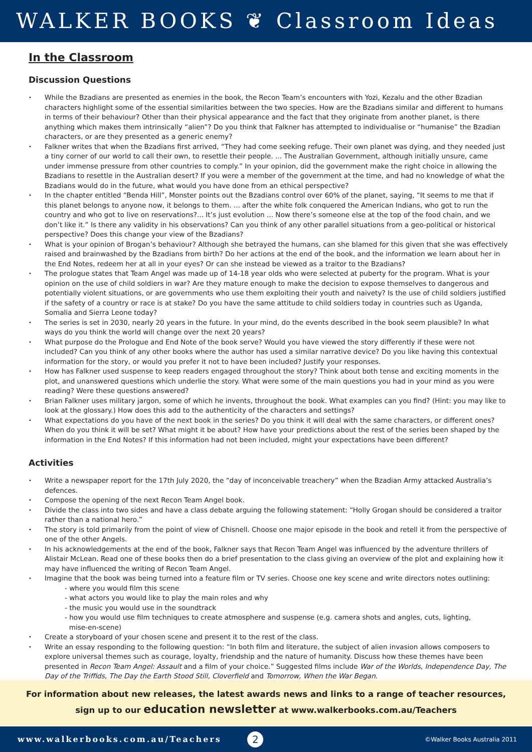WALKER BOOKS ❦ Classroom Ideas
In the Classroom
Discussion Questions
While the Bzadians are presented as enemies in the book, the Recon Team’s encounters with Yozi, Kezalu and the other Bzadian characters highlight some of the essential similarities between the two species. How are the Bzadians similar and different to humans in terms of their behaviour? Other than their physical appearance and the fact that they originate from another planet, is there anything which makes them intrinsically “alien”? Do you think that Falkner has attempted to individualise or “humanise” the Bzadian characters, or are they presented as a generic enemy?
Falkner writes that when the Bzadians first arrived, “They had come seeking refuge. Their own planet was dying, and they needed just a tiny corner of our world to call their own, to resettle their people. ... The Australian Government, although initially unsure, came under immense pressure from other countries to comply.” In your opinion, did the government make the right choice in allowing the Bzadians to resettle in the Australian desert? If you were a member of the government at the time, and had no knowledge of what the Bzadians would do in the future, what would you have done from an ethical perspective?
In the chapter entitled “Benda Hill”, Monster points out the Bzadians control over 60% of the planet, saying, “It seems to me that if this planet belongs to anyone now, it belongs to them. ... after the white folk conquered the American Indians, who got to run the country and who got to live on reservations?... It’s just evolution ... Now there’s someone else at the top of the food chain, and we don’t like it.” Is there any validity in his observations? Can you think of any other parallel situations from a geo-political or historical perspective? Does this change your view of the Bzadians?
What is your opinion of Brogan’s behaviour? Although she betrayed the humans, can she blamed for this given that she was effectively raised and brainwashed by the Bzadians from birth? Do her actions at the end of the book, and the information we learn about her in the End Notes, redeem her at all in your eyes? Or can she instead be viewed as a traitor to the Bzadians?
The prologue states that Team Angel was made up of 14-18 year olds who were selected at puberty for the program. What is your opinion on the use of child soldiers in war? Are they mature enough to make the decision to expose themselves to dangerous and potentially violent situations, or are governments who use them exploiting their youth and naivety? Is the use of child soldiers justified if the safety of a country or race is at stake? Do you have the same attitude to child soldiers today in countries such as Uganda, Somalia and Sierra Leone today?
The series is set in 2030, nearly 20 years in the future. In your mind, do the events described in the book seem plausible? In what ways do you think the world will change over the next 20 years?
What purpose do the Prologue and End Note of the book serve? Would you have viewed the story differently if these were not included? Can you think of any other books where the author has used a similar narrative device? Do you like having this contextual information for the story, or would you prefer it not to have been included? Justify your responses.
How has Falkner used suspense to keep readers engaged throughout the story? Think about both tense and exciting moments in the plot, and unanswered questions which underlie the story. What were some of the main questions you had in your mind as you were reading? Were these questions answered?
Brian Falkner uses military jargon, some of which he invents, throughout the book. What examples can you find? (Hint: you may like to look at the glossary.) How does this add to the authenticity of the characters and settings?
What expectations do you have of the next book in the series? Do you think it will deal with the same characters, or different ones? When do you think it will be set? What might it be about? How have your predictions about the rest of the series been shaped by the information in the End Notes? If this information had not been included, might your expectations have been different?
Activities
Write a newspaper report for the 17th July 2020, the “day of inconceivable treachery” when the Bzadian Army attacked Australia’s defences.
Compose the opening of the next Recon Team Angel book.
Divide the class into two sides and have a class debate arguing the following statement: “Holly Grogan should be considered a traitor rather than a national hero.”
The story is told primarily from the point of view of Chisnell. Choose one major episode in the book and retell it from the perspective of one of the other Angels.
In his acknowledgements at the end of the book, Falkner says that Recon Team Angel was influenced by the adventure thrillers of Alistair McLean. Read one of these books then do a brief presentation to the class giving an overview of the plot and explaining how it may have influenced the writing of Recon Team Angel.
Imagine that the book was being turned into a feature film or TV series. Choose one key scene and write directors notes outlining:
- where you would film this scene
- what actors you would like to play the main roles and why
- the music you would use in the soundtrack
- how you would use film techniques to create atmosphere and suspense (e.g. camera shots and angles, cuts, lighting,
mise-en-scene)
Create a storyboard of your chosen scene and present it to the rest of the class.
Write an essay responding to the following question: “In both film and literature, the subject of alien invasion allows composers to explore universal themes such as courage, loyalty, friendship and the nature of humanity. Discuss how these themes have been presented in Recon Team Angel: Assault and a film of your choice.” Suggested films include War of the Worlds, Independence Day, The Day of the Triffids, The Day the Earth Stood Still, Cloverfield and Tomorrow, When the War Began.
For information about new releases, the latest awards news and links to a range of teacher resources,
sign up to our education newsletter at www.walkerbooks.com.au/Teachers
www.walkerbooks.com.au/Teachers 2 ©Walker Books Australia 2011